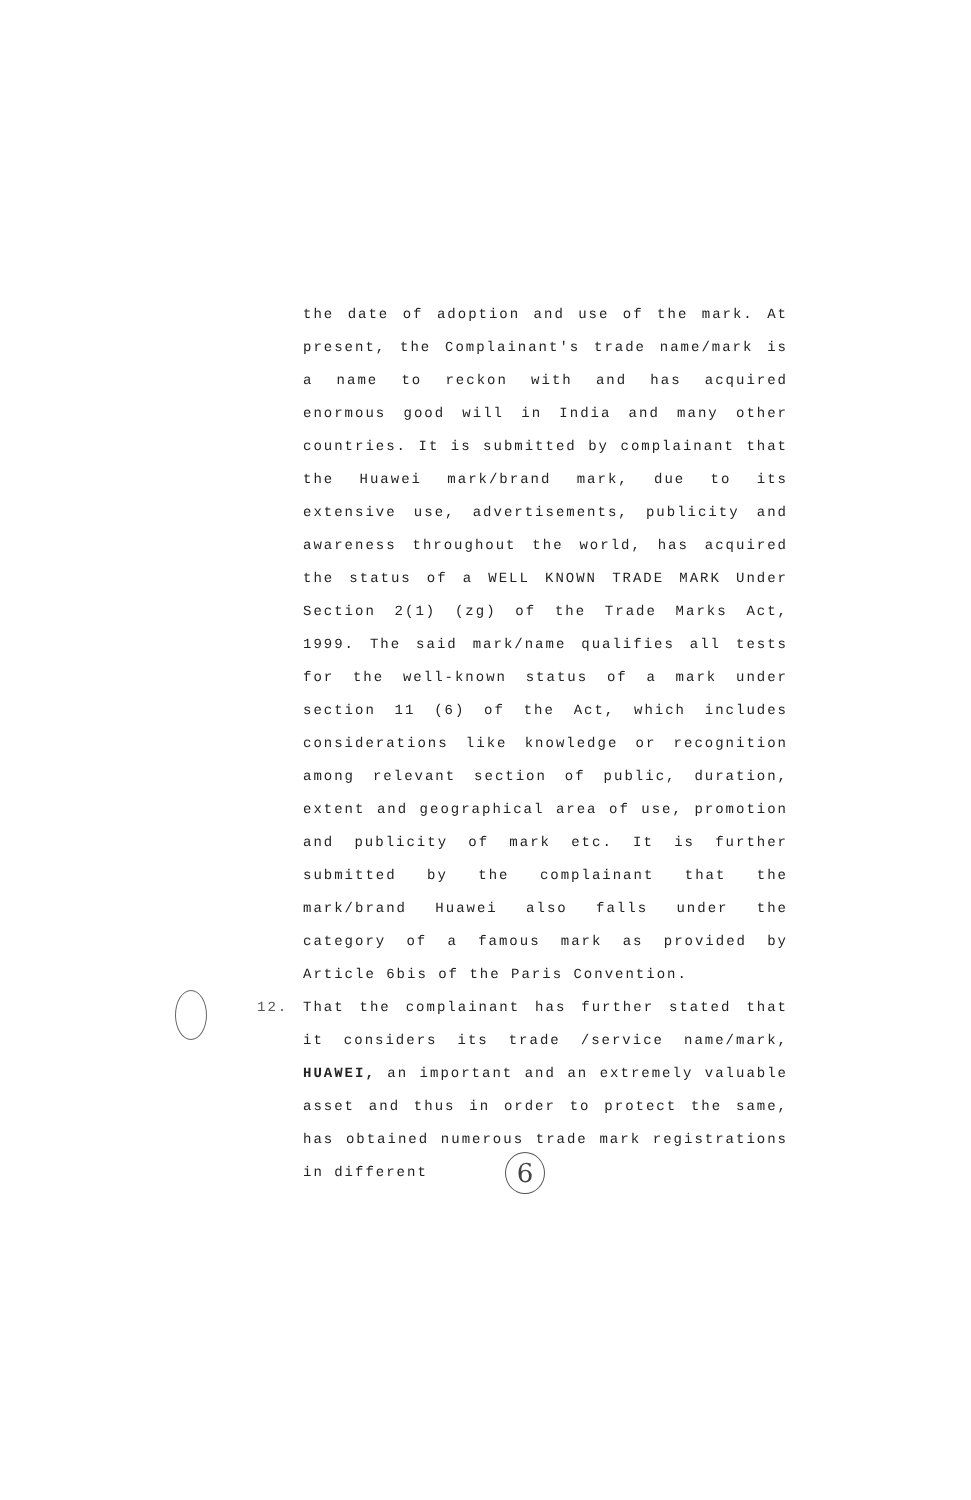the date of adoption and use of the mark. At present, the Complainant's trade name/mark is a name to reckon with and has acquired enormous good will in India and many other countries. It is submitted by complainant that the Huawei mark/brand mark, due to its extensive use, advertisements, publicity and awareness throughout the world, has acquired the status of a WELL KNOWN TRADE MARK Under Section 2(1) (zg) of the Trade Marks Act, 1999. The said mark/name qualifies all tests for the well-known status of a mark under section 11 (6) of the Act, which includes considerations like knowledge or recognition among relevant section of public, duration, extent and geographical area of use, promotion and publicity of mark etc. It is further submitted by the complainant that the mark/brand Huawei also falls under the category of a famous mark as provided by Article 6bis of the Paris Convention.
12. That the complainant has further stated that it considers its trade /service name/mark, HUAWEI, an important and an extremely valuable asset and thus in order to protect the same, has obtained numerous trade mark registrations in different
6